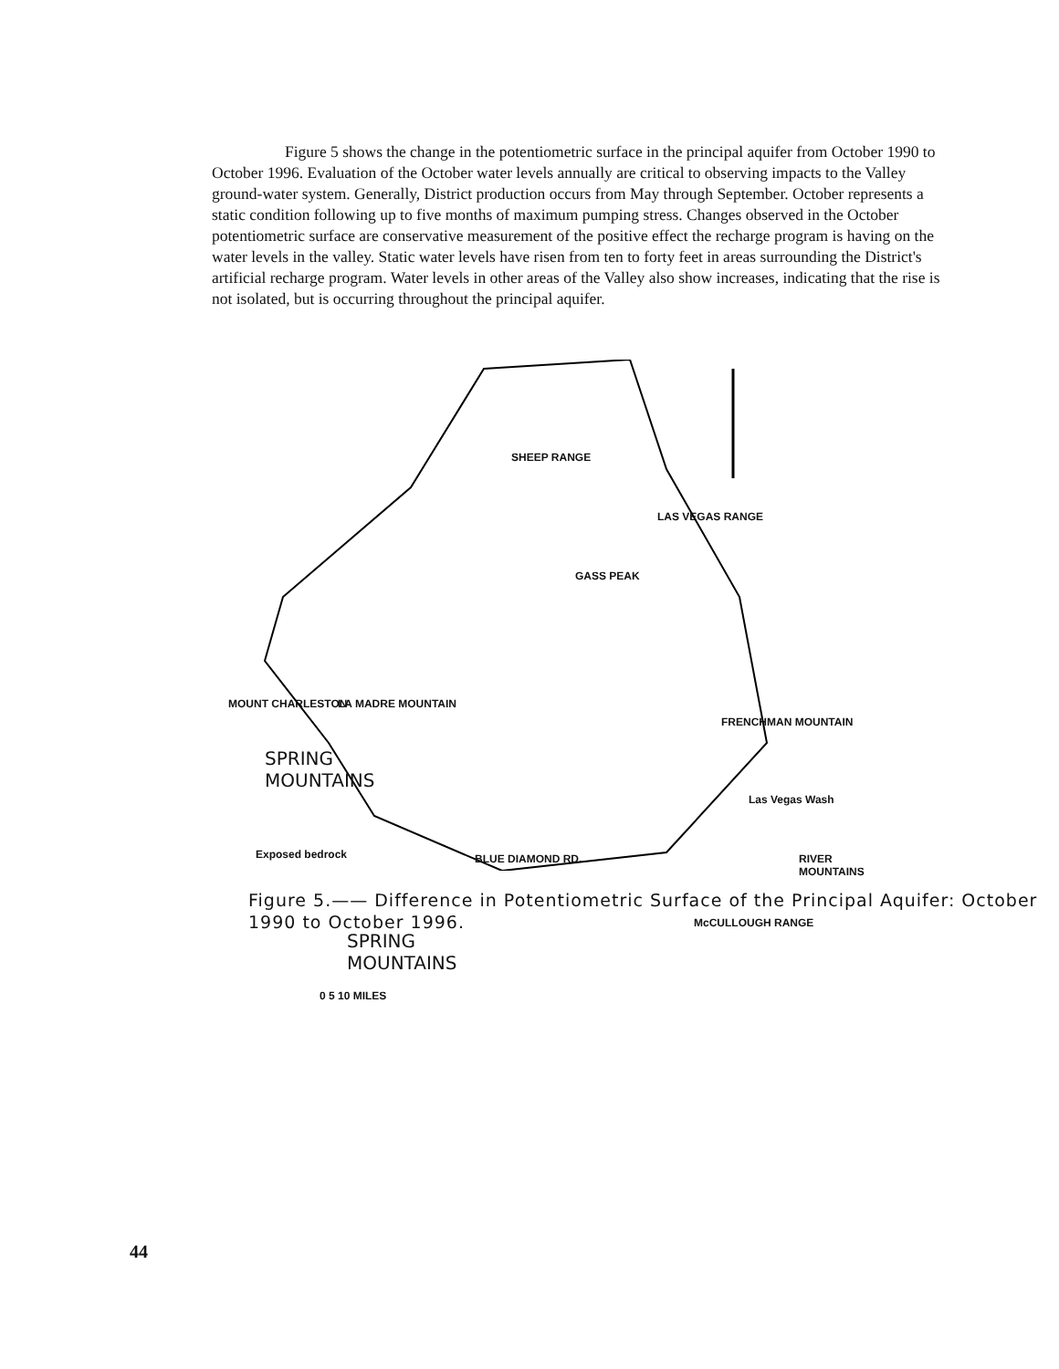Figure 5 shows the change in the potentiometric surface in the principal aquifer from October 1990 to October 1996. Evaluation of the October water levels annually are critical to observing impacts to the Valley ground-water system. Generally, District production occurs from May through September. October represents a static condition following up to five months of maximum pumping stress. Changes observed in the October potentiometric surface are conservative measurement of the positive effect the recharge program is having on the water levels in the valley. Static water levels have risen from ten to forty feet in areas surrounding the District's artificial recharge program. Water levels in other areas of the Valley also show increases, indicating that the rise is not isolated, but is occurring throughout the principal aquifer.
SHEEP RANGE
LAS VEGAS RANGE
GASS PEAK
MOUNT CHARLESTON LA MADRE MOUNTAIN
FRENCHMAN MOUNTAIN
SPRING
MOUNTAINS
Las Vegas Wash
Exposed bedrock RIVER MOUNTAINS BLUE DIAMOND RD.
McCULLOUGH RANGE
SPRING
MOUNTAINS
0 5 10 MILES
Figure 5.—— Difference in Potentiometric Surface of the Principal Aquifer: October 1990 to October 1996.
44